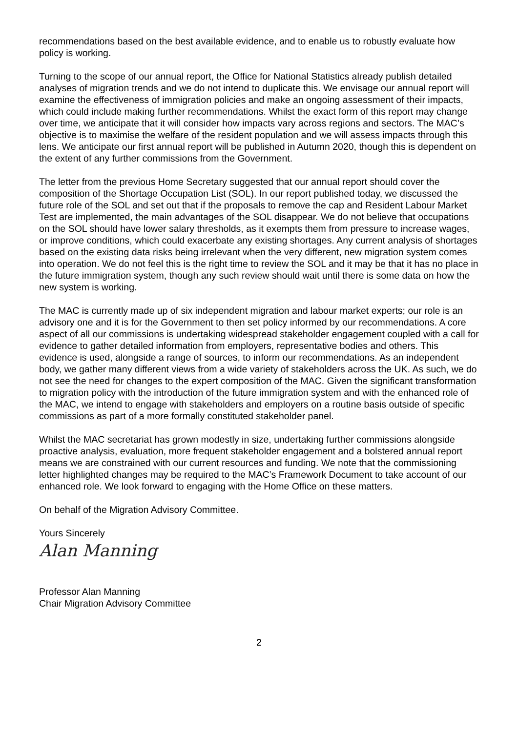recommendations based on the best available evidence, and to enable us to robustly evaluate how policy is working.
Turning to the scope of our annual report, the Office for National Statistics already publish detailed analyses of migration trends and we do not intend to duplicate this. We envisage our annual report will examine the effectiveness of immigration policies and make an ongoing assessment of their impacts, which could include making further recommendations. Whilst the exact form of this report may change over time, we anticipate that it will consider how impacts vary across regions and sectors. The MAC’s objective is to maximise the welfare of the resident population and we will assess impacts through this lens. We anticipate our first annual report will be published in Autumn 2020, though this is dependent on the extent of any further commissions from the Government.
The letter from the previous Home Secretary suggested that our annual report should cover the composition of the Shortage Occupation List (SOL). In our report published today, we discussed the future role of the SOL and set out that if the proposals to remove the cap and Resident Labour Market Test are implemented, the main advantages of the SOL disappear. We do not believe that occupations on the SOL should have lower salary thresholds, as it exempts them from pressure to increase wages, or improve conditions, which could exacerbate any existing shortages. Any current analysis of shortages based on the existing data risks being irrelevant when the very different, new migration system comes into operation. We do not feel this is the right time to review the SOL and it may be that it has no place in the future immigration system, though any such review should wait until there is some data on how the new system is working.
The MAC is currently made up of six independent migration and labour market experts; our role is an advisory one and it is for the Government to then set policy informed by our recommendations. A core aspect of all our commissions is undertaking widespread stakeholder engagement coupled with a call for evidence to gather detailed information from employers, representative bodies and others. This evidence is used, alongside a range of sources, to inform our recommendations. As an independent body, we gather many different views from a wide variety of stakeholders across the UK. As such, we do not see the need for changes to the expert composition of the MAC. Given the significant transformation to migration policy with the introduction of the future immigration system and with the enhanced role of the MAC, we intend to engage with stakeholders and employers on a routine basis outside of specific commissions as part of a more formally constituted stakeholder panel.
Whilst the MAC secretariat has grown modestly in size, undertaking further commissions alongside proactive analysis, evaluation, more frequent stakeholder engagement and a bolstered annual report means we are constrained with our current resources and funding. We note that the commissioning letter highlighted changes may be required to the MAC’s Framework Document to take account of our enhanced role. We look forward to engaging with the Home Office on these matters.
On behalf of the Migration Advisory Committee.
Yours Sincerely
Alan Manning
Professor Alan Manning
Chair Migration Advisory Committee
2